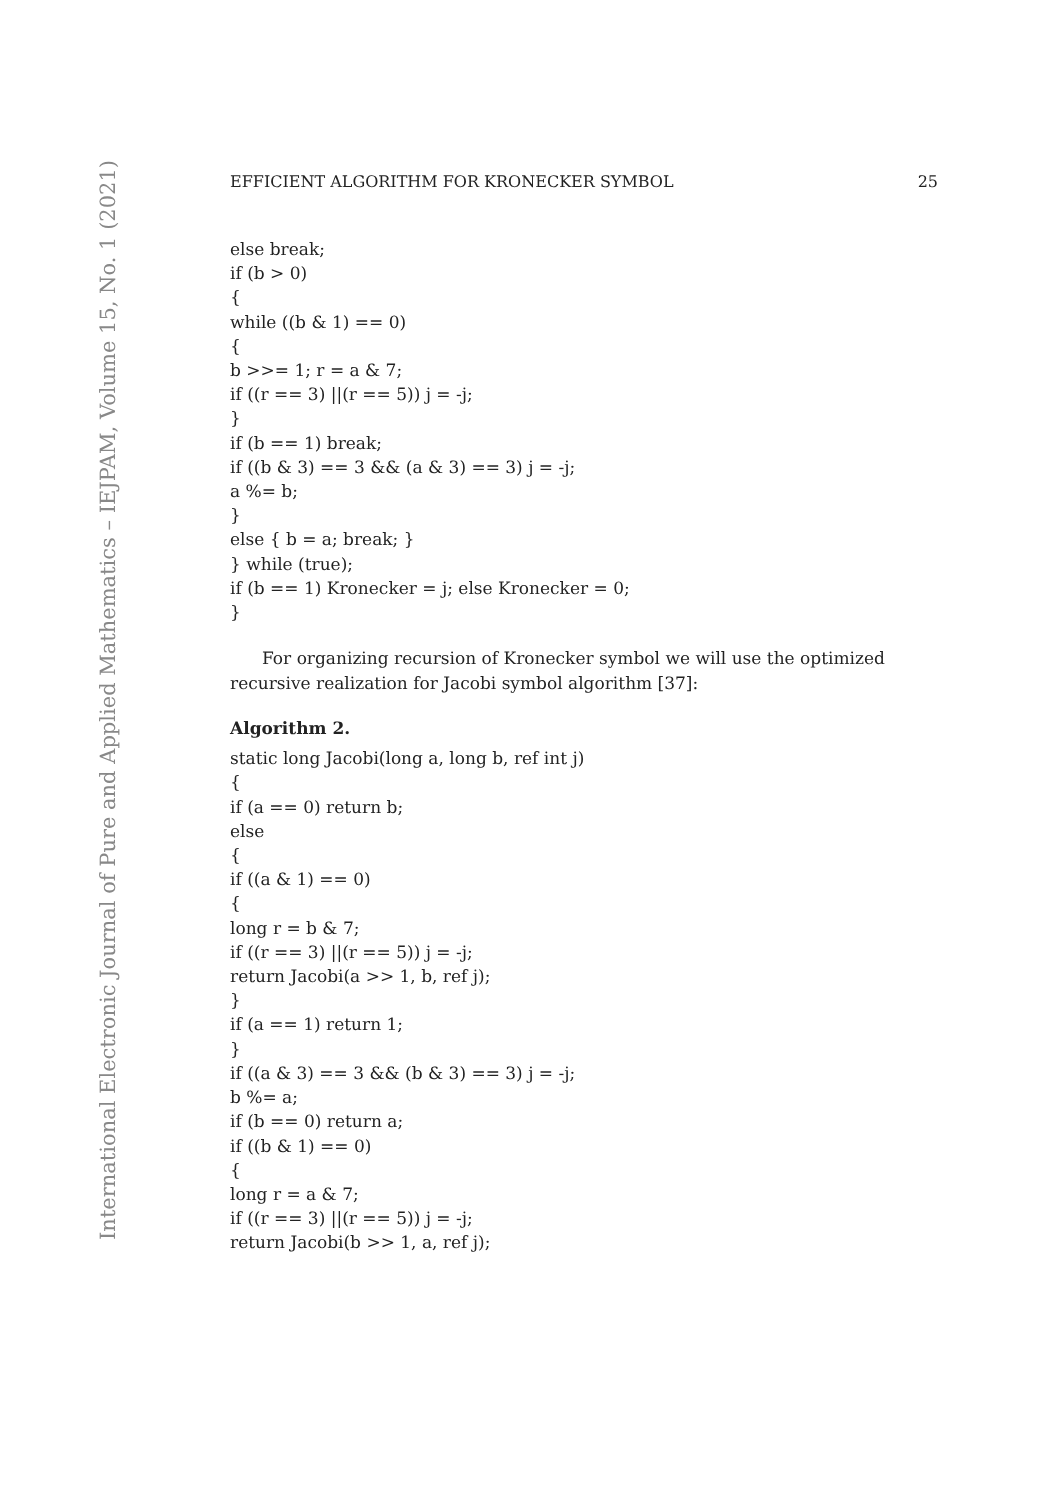International Electronic Journal of Pure and Applied Mathematics – IEJPAM, Volume 15, No. 1 (2021)
EFFICIENT ALGORITHM FOR KRONECKER SYMBOL 25
else break;
if (b > 0)
{
while ((b & 1) == 0)
{
b >>= 1; r = a & 7;
if ((r == 3) ||(r == 5)) j = -j;
}
if (b == 1) break;
if ((b & 3) == 3 && (a & 3) == 3) j = -j;
a %= b;
}
else { b = a; break; }
} while (true);
if (b == 1) Kronecker = j; else Kronecker = 0;
}
For organizing recursion of Kronecker symbol we will use the optimized recursive realization for Jacobi symbol algorithm [37]:
Algorithm 2.
static long Jacobi(long a, long b, ref int j)
{
if (a == 0) return b;
else
{
if ((a & 1) == 0)
{
long r = b & 7;
if ((r == 3) ||(r == 5)) j = -j;
return Jacobi(a >> 1, b, ref j);
}
if (a == 1) return 1;
}
if ((a & 3) == 3 && (b & 3) == 3) j = -j;
b %= a;
if (b == 0) return a;
if ((b & 1) == 0)
{
long r = a & 7;
if ((r == 3) ||(r == 5)) j = -j;
return Jacobi(b >> 1, a, ref j);